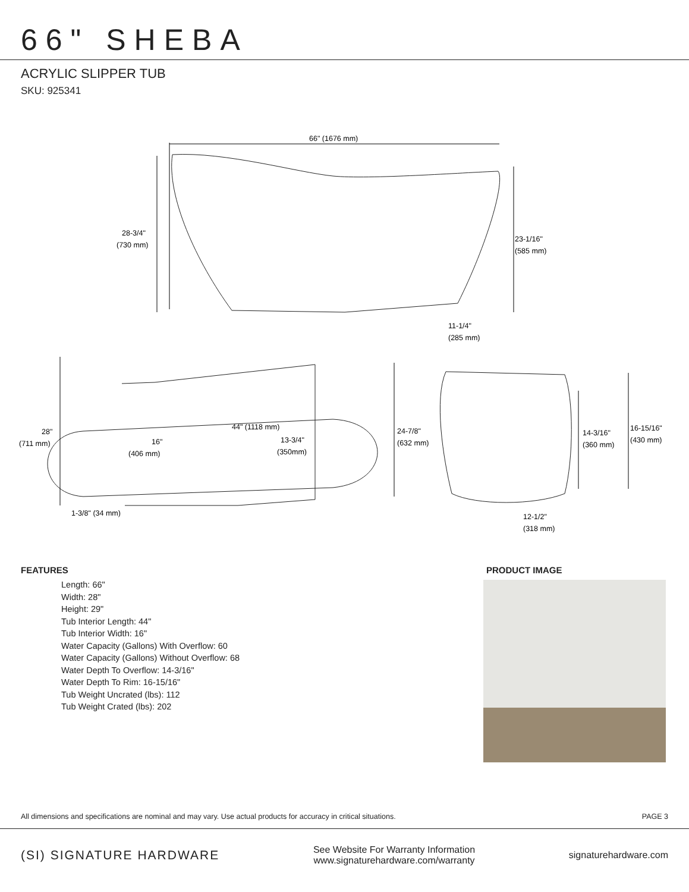66" SHEBA
ACRYLIC SLIPPER TUB
SKU: 925341
66" (1676 mm)
28-3/4"
(730 mm)
23-1/16"
(585 mm)
11-1/4"
(285 mm)
28"
(711 mm)
44" (1118 mm)
16"
(406 mm)
13-3/4"
(350mm)
24-7/8"
(632 mm)
1-3/8" (34 mm)
14-3/16"
(360 mm)
16-15/16"
(430 mm)
12-1/2"
(318 mm)
FEATURES
Length: 66"
Width: 28"
Height: 29"
Tub Interior Length: 44"
Tub Interior Width: 16"
Water Capacity (Gallons) With Overflow: 60
Water Capacity (Gallons) Without Overflow: 68
Water Depth To Overflow: 14-3/16"
Water Depth To Rim: 16-15/16"
Tub Weight Uncrated (lbs): 112
Tub Weight Crated (lbs): 202
PRODUCT IMAGE
All dimensions and specifications are nominal and may vary. Use actual products for accuracy in critical situations. PAGE 3
(SI) SIGNATURE HARDWARE
See Website For Warranty Information
www.signaturehardware.com/warranty
signaturehardware.com